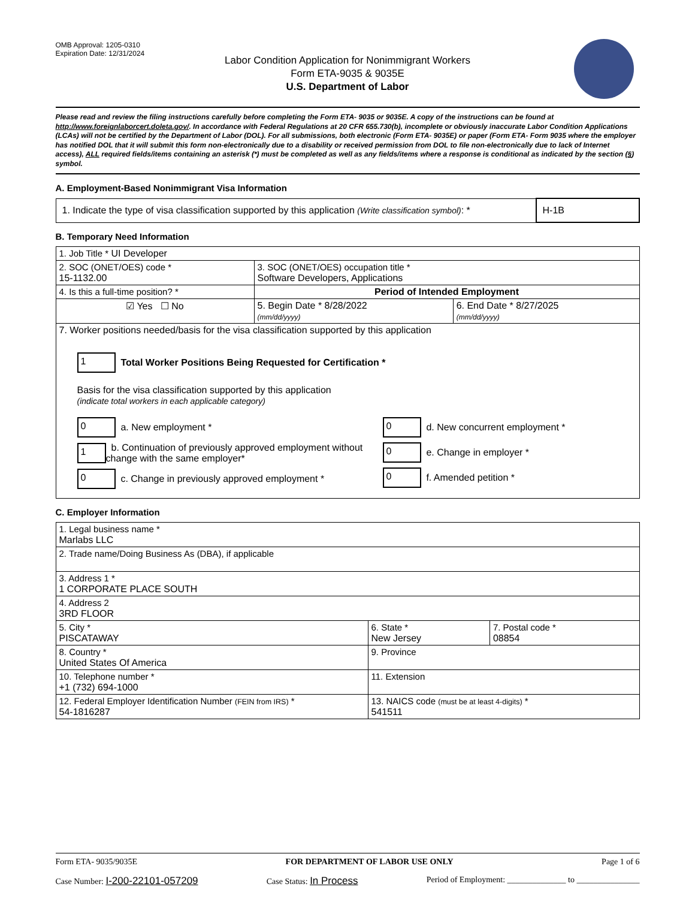OMB Approval: 1205-0310
Expiration Date: 12/31/2024
Labor Condition Application for Nonimmigrant Workers
Form ETA-9035 & 9035E
U.S. Department of Labor
Please read and review the filing instructions carefully before completing the Form ETA- 9035 or 9035E. A copy of the instructions can be found at http://www.foreignlaborcert.doleta.gov/. In accordance with Federal Regulations at 20 CFR 655.730(b), incomplete or obviously inaccurate Labor Condition Applications (LCAs) will not be certified by the Department of Labor (DOL). For all submissions, both electronic (Form ETA- 9035E) or paper (Form ETA- Form 9035 where the employer has notified DOL that it will submit this form non-electronically due to a disability or received permission from DOL to file non-electronically due to lack of Internet access), ALL required fields/items containing an asterisk (*) must be completed as well as any fields/items where a response is conditional as indicated by the section (§) symbol.
A. Employment-Based Nonimmigrant Visa Information
| 1. Indicate the type of visa classification supported by this application (Write classification symbol) : * | H-1B |
B. Temporary Need Information
| 1. Job Title * UI Developer | | |
| 2. SOC (ONET/OES) code * 15-1132.00 | 3. SOC (ONET/OES) occupation title * Software Developers, Applications | |
| 4. Is this a full-time position? * | Period of Intended Employment | |
| ☑ Yes ☐ No | 5. Begin Date * 8/28/2022 (mm/dd/yyyy) | 6. End Date * 8/27/2025 (mm/dd/yyyy) |
| 7. Worker positions needed/basis for the visa classification supported by this application 1 Total Worker Positions Being Requested for Certification * Basis for the visa classification supported by this application (indicate total workers in each applicable category) 0 a. New employment * 1 b. Continuation of previously approved employment without change with the same employer* 0 c. Change in previously approved employment * 0 d. New concurrent employment * 0 e. Change in employer * 0 f. Amended petition * | | |
C. Employer Information
| 1. Legal business name * Marlabs LLC | | |
| 2. Trade name/Doing Business As (DBA), if applicable | | |
| 3. Address 1 * 1 CORPORATE PLACE SOUTH | | |
| 4. Address 2 3RD FLOOR | | |
| 5. City * PISCATAWAY | 6. State * New Jersey | 7. Postal code * 08854 |
| 8. Country * United States Of America | 9. Province | |
| 10. Telephone number * +1 (732) 694-1000 | 11. Extension | |
| 12. Federal Employer Identification Number (FEIN from IRS) * 54-1816287 | 13. NAICS code (must be at least 4-digits) * 541511 | |
Form ETA- 9035/9035E FOR DEPARTMENT OF LABOR USE ONLY Page 1 of 6
Case Number: I-200-22101-057209 Case Status: In Process Period of Employment: ______________ to _______________